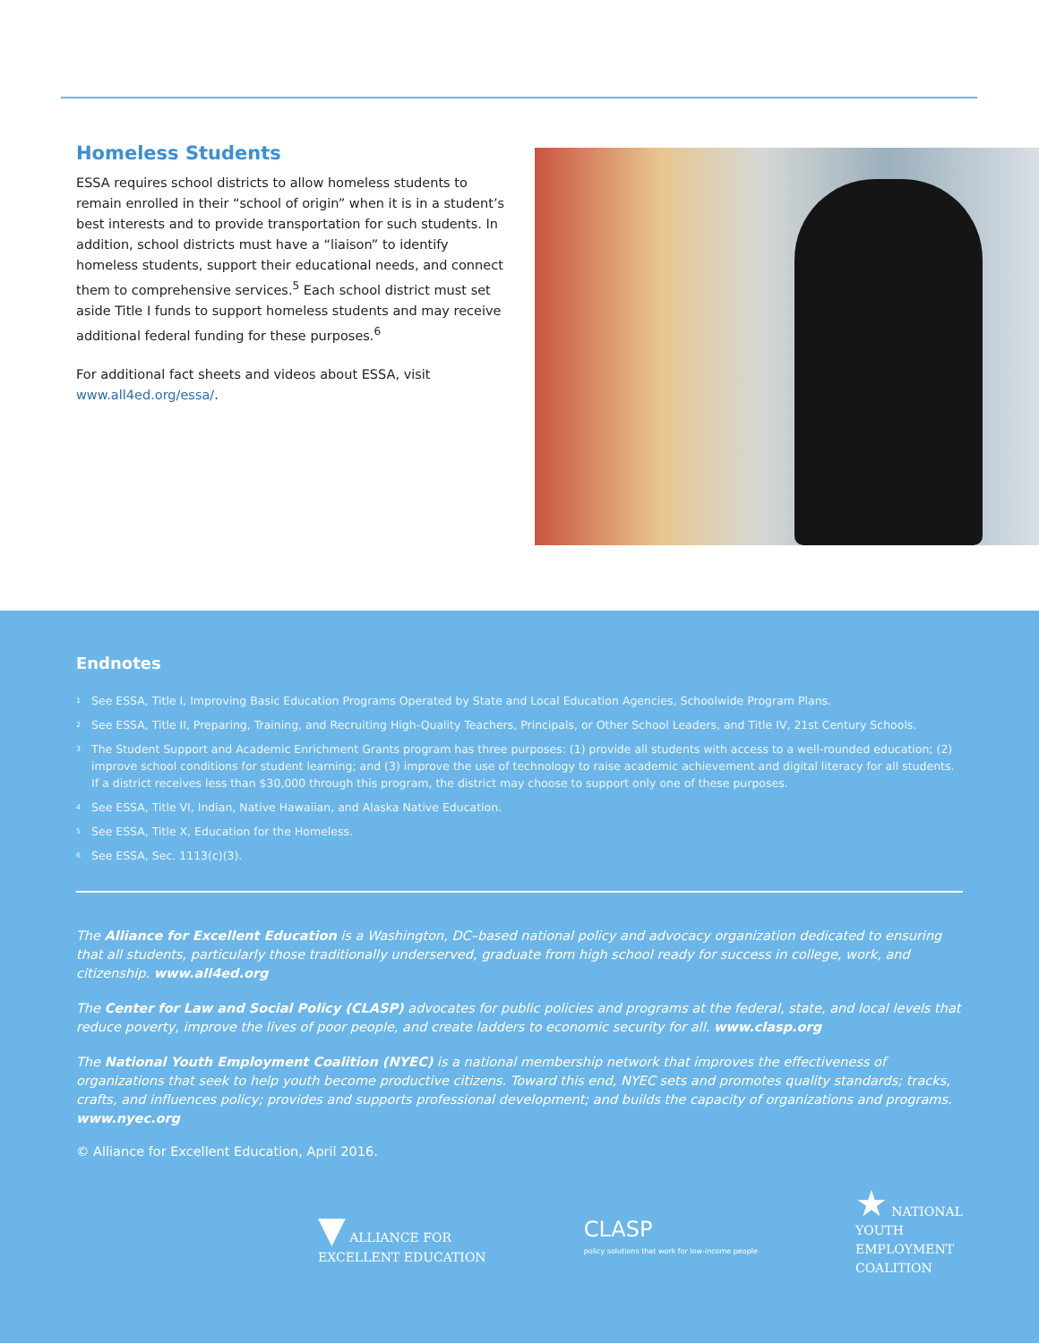Homeless Students
ESSA requires school districts to allow homeless students to remain enrolled in their “school of origin” when it is in a student’s best interests and to provide transportation for such students. In addition, school districts must have a “liaison” to identify homeless students, support their educational needs, and connect them to comprehensive services.<sup>5</sup> Each school district must set aside Title I funds to support homeless students and may receive additional federal funding for these purposes.<sup>6</sup>
For additional fact sheets and videos about ESSA, visit www.all4ed.org/essa/.
Endnotes
<sup>1</sup> See ESSA, Title I, Improving Basic Education Programs Operated by State and Local Education Agencies, Schoolwide Program Plans.
<sup>2</sup> See ESSA, Title II, Preparing, Training, and Recruiting High-Quality Teachers, Principals, or Other School Leaders, and Title IV, 21st Century Schools.
<sup>3</sup> The Student Support and Academic Enrichment Grants program has three purposes: (1) provide all students with access to a well-rounded education; (2) improve school conditions for student learning; and (3) improve the use of technology to raise academic achievement and digital literacy for all students. If a district receives less than $30,000 through this program, the district may choose to support only one of these purposes.
<sup>4</sup> See ESSA, Title VI, Indian, Native Hawaiian, and Alaska Native Education.
<sup>5</sup> See ESSA, Title X, Education for the Homeless.
<sup>6</sup> See ESSA, Sec. 1113(c)(3).
The Alliance for Excellent Education is a Washington, DC–based national policy and advocacy organization dedicated to ensuring that all students, particularly those traditionally underserved, graduate from high school ready for success in college, work, and citizenship. www.all4ed.org
The Center for Law and Social Policy (CLASP) advocates for public policies and programs at the federal, state, and local levels that reduce poverty, improve the lives of poor people, and create ladders to economic security for all. www.clasp.org
The National Youth Employment Coalition (NYEC) is a national membership network that improves the effectiveness of organizations that seek to help youth become productive citizens. Toward this end, NYEC sets and promotes quality standards; tracks, crafts, and influences policy; provides and supports professional development; and builds the capacity of organizations and programs. www.nyec.org
© Alliance for Excellent Education, April 2016.
▼ ALLIANCE FOR
EXCELLENT EDUCATION
CLASP
policy solutions that work for low-income people
★ NATIONAL
YOUTH
EMPLOYMENT
COALITION